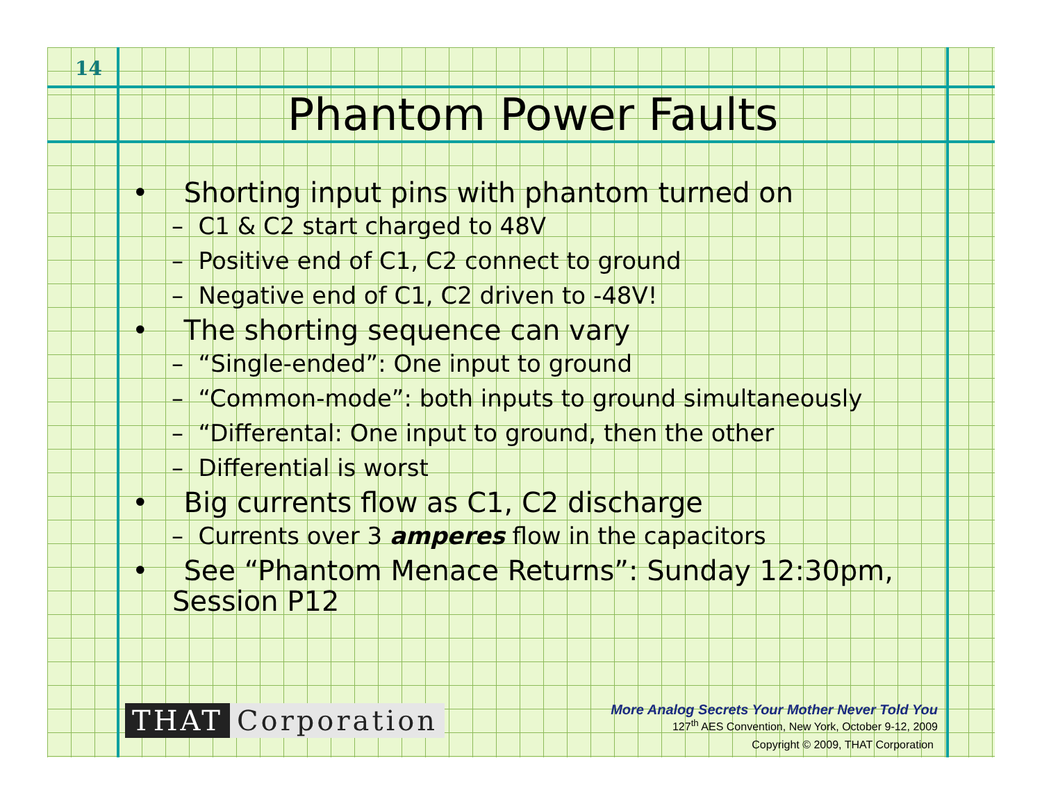14
Phantom Power Faults
• Shorting input pins with phantom turned on
– C1 & C2 start charged to 48V
– Positive end of C1, C2 connect to ground
– Negative end of C1, C2 driven to -48V!
• The shorting sequence can vary
– “Single-ended”: One input to ground
– “Common-mode”: both inputs to ground simultaneously
– “Differental: One input to ground, then the other
– Differential is worst
• Big currents flow as C1, C2 discharge
– Currents over 3 amperes flow in the capacitors
• See “Phantom Menace Returns”: Sunday 12:30pm, Session P12
THAT Corporation
More Analog Secrets Your Mother Never Told You
127<sup>th</sup> AES Convention, New York, October 9-12, 2009
Copyright © 2009, THAT Corporation